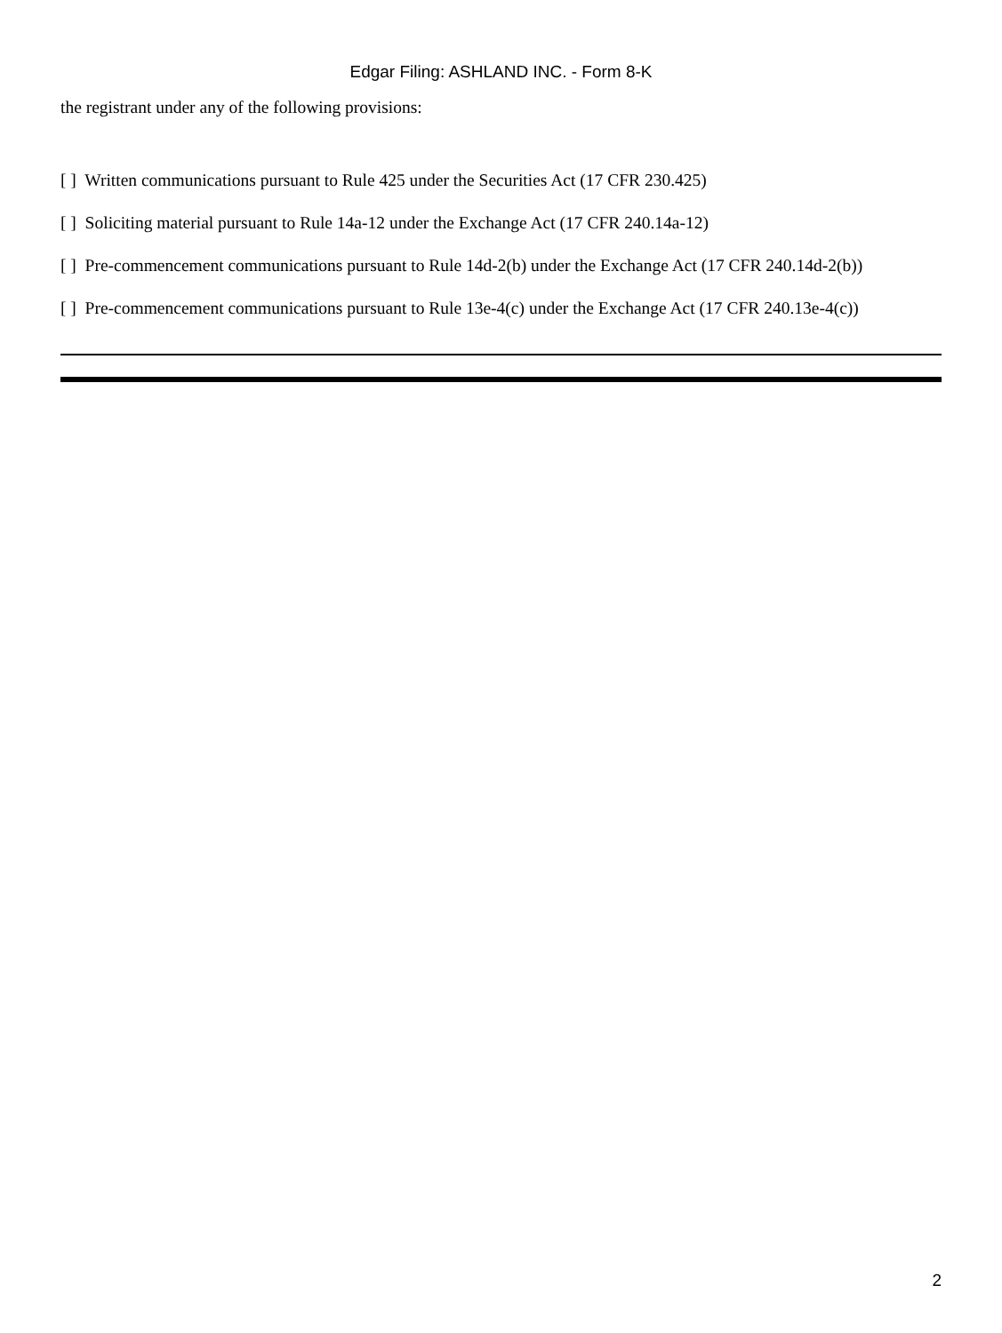Edgar Filing: ASHLAND INC. - Form 8-K
the registrant under any of the following provisions:
[ ] Written communications pursuant to Rule 425 under the Securities Act (17 CFR 230.425)
[ ] Soliciting material pursuant to Rule 14a-12 under the Exchange Act (17 CFR 240.14a-12)
[ ] Pre-commencement communications pursuant to Rule 14d-2(b) under the Exchange Act (17 CFR 240.14d-2(b))
[ ] Pre-commencement communications pursuant to Rule 13e-4(c) under the Exchange Act (17 CFR 240.13e-4(c))
2